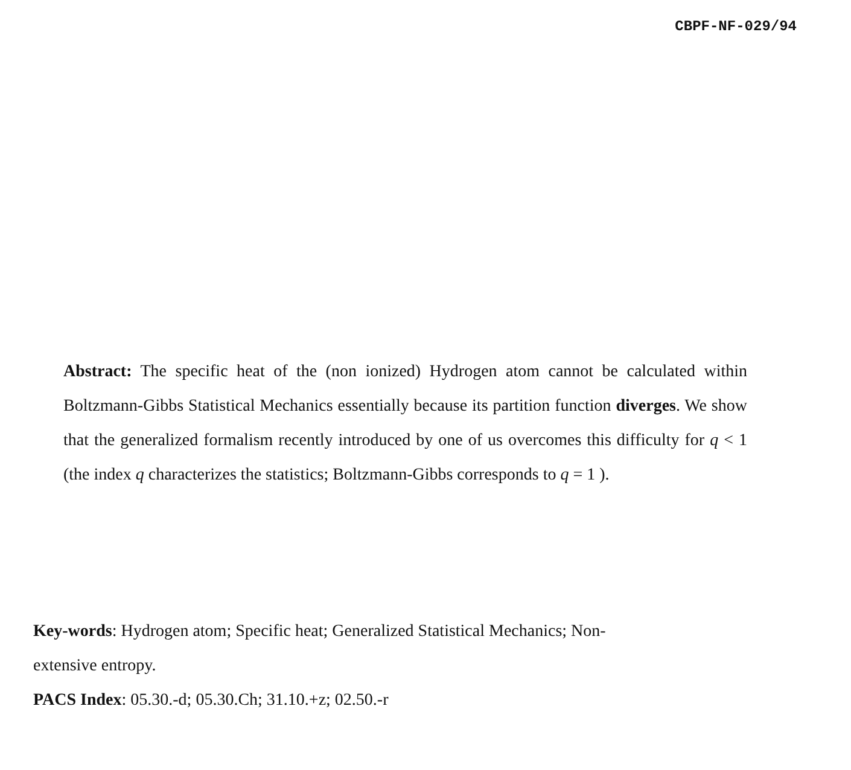CBPF-NF-029/94
Abstract: The specific heat of the (non ionized) Hydrogen atom cannot be calculated within Boltzmann-Gibbs Statistical Mechanics essentially because its partition function diverges. We show that the generalized formalism recently introduced by one of us overcomes this difficulty for q < 1 (the index q characterizes the statistics; Boltzmann-Gibbs corresponds to q = 1 ).
Key-words: Hydrogen atom; Specific heat; Generalized Statistical Mechanics; Non-
extensive entropy.
PACS Index: 05.30.-d; 05.30.Ch; 31.10.+z; 02.50.-r